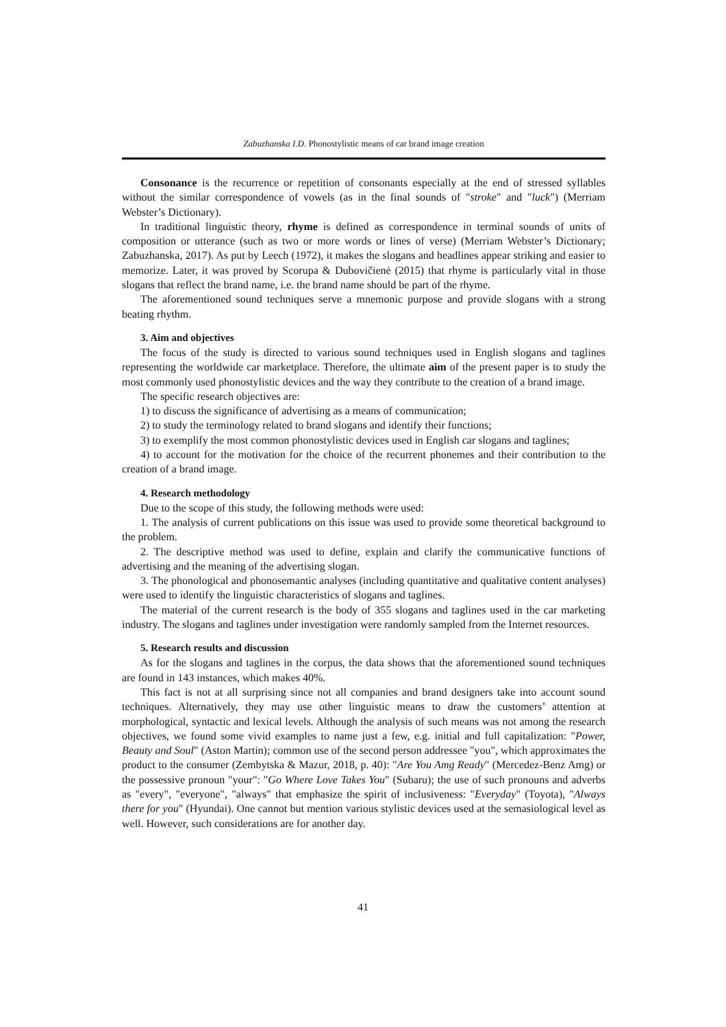Zabuzhanska I.D. Phonostylistic means of car brand image creation
Consonance is the recurrence or repetition of consonants especially at the end of stressed syllables without the similar correspondence of vowels (as in the final sounds of "stroke" and "luck") (Merriam Webster’s Dictionary).
In traditional linguistic theory, rhyme is defined as correspondence in terminal sounds of units of composition or utterance (such as two or more words or lines of verse) (Merriam Webster’s Dictionary; Zabuzhanska, 2017). As put by Leech (1972), it makes the slogans and headlines appear striking and easier to memorize. Later, it was proved by Scorupa & Dubovičienė (2015) that rhyme is particularly vital in those slogans that reflect the brand name, i.e. the brand name should be part of the rhyme.
The aforementioned sound techniques serve a mnemonic purpose and provide slogans with a strong beating rhythm.
3. Aim and objectives
The focus of the study is directed to various sound techniques used in English slogans and taglines representing the worldwide car marketplace. Therefore, the ultimate aim of the present paper is to study the most commonly used phonostylistic devices and the way they contribute to the creation of a brand image.
The specific research objectives are:
1) to discuss the significance of advertising as a means of communication;
2) to study the terminology related to brand slogans and identify their functions;
3) to exemplify the most common phonostylistic devices used in English car slogans and taglines;
4) to account for the motivation for the choice of the recurrent phonemes and their contribution to the creation of a brand image.
4. Research methodology
Due to the scope of this study, the following methods were used:
1. The analysis of current publications on this issue was used to provide some theoretical background to the problem.
2. The descriptive method was used to define, explain and clarify the communicative functions of advertising and the meaning of the advertising slogan.
3. The phonological and phonosemantic analyses (including quantitative and qualitative content analyses) were used to identify the linguistic characteristics of slogans and taglines.
The material of the current research is the body of 355 slogans and taglines used in the car marketing industry. The slogans and taglines under investigation were randomly sampled from the Internet resources.
5. Research results and discussion
As for the slogans and taglines in the corpus, the data shows that the aforementioned sound techniques are found in 143 instances, which makes 40%.
This fact is not at all surprising since not all companies and brand designers take into account sound techniques. Alternatively, they may use other linguistic means to draw the customers’ attention at morphological, syntactic and lexical levels. Although the analysis of such means was not among the research objectives, we found some vivid examples to name just a few, e.g. initial and full capitalization: "Power, Beauty and Soul" (Aston Martin); common use of the second person addressee "you", which approximates the product to the consumer (Zembytska & Mazur, 2018, p. 40): "Are You Amg Ready" (Mercedez-Benz Amg) or the possessive pronoun "your": "Go Where Love Takes You" (Subaru); the use of such pronouns and adverbs as "every", "everyone", "always" that emphasize the spirit of inclusiveness: "Everyday" (Toyota), "Always there for you" (Hyundai). One cannot but mention various stylistic devices used at the semasiological level as well. However, such considerations are for another day.
41